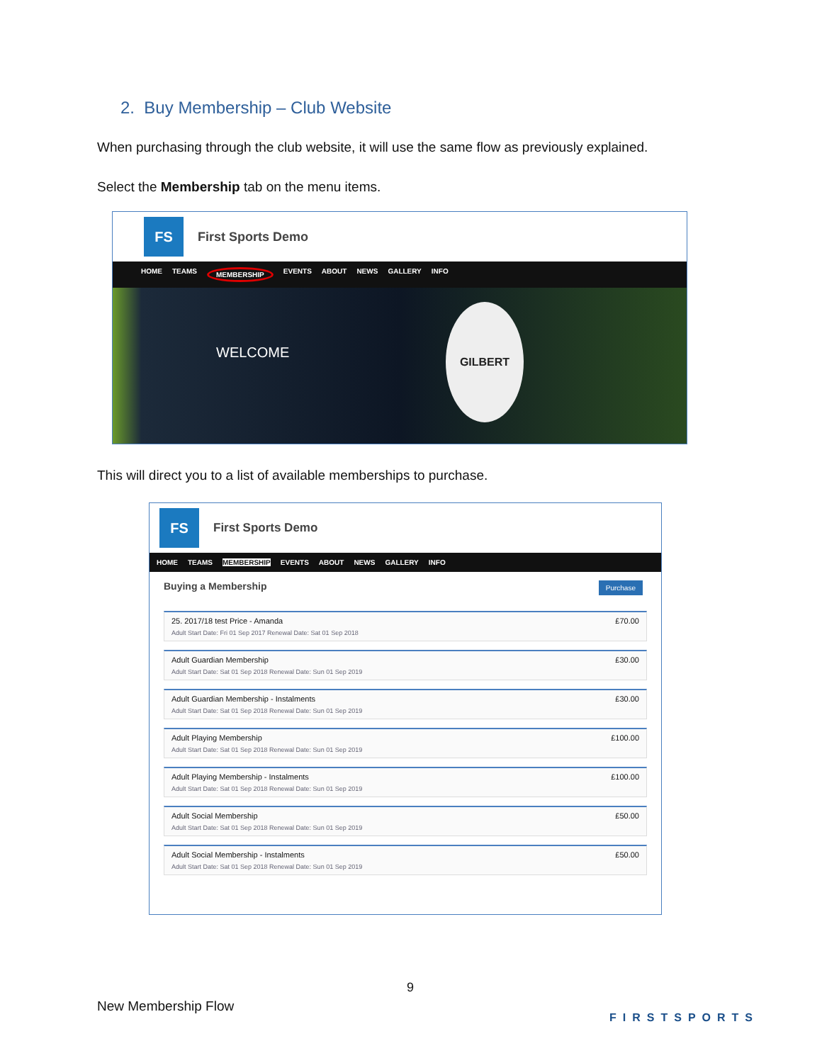2. Buy Membership – Club Website
When purchasing through the club website, it will use the same flow as previously explained.
Select the Membership tab on the menu items.
FS
First Sports Demo
HOME TEAMS MEMBERSHIP EVENTS ABOUT NEWS GALLERY INFO
WELCOME
GILBERT
This will direct you to a list of available memberships to purchase.
FS
First Sports Demo
HOME TEAMS MEMBERSHIP EVENTS ABOUT NEWS GALLERY INFO
Buying a Membership Purchase
25. 2017/18 test Price - Amanda
Adult Start Date: Fri 01 Sep 2017 Renewal Date: Sat 01 Sep 2018
£70.00
Adult Guardian Membership
Adult Start Date: Sat 01 Sep 2018 Renewal Date: Sun 01 Sep 2019
£30.00
Adult Guardian Membership - Instalments
Adult Start Date: Sat 01 Sep 2018 Renewal Date: Sun 01 Sep 2019
£30.00
Adult Playing Membership
Adult Start Date: Sat 01 Sep 2018 Renewal Date: Sun 01 Sep 2019
£100.00
Adult Playing Membership - Instalments
Adult Start Date: Sat 01 Sep 2018 Renewal Date: Sun 01 Sep 2019
£100.00
Adult Social Membership
Adult Start Date: Sat 01 Sep 2018 Renewal Date: Sun 01 Sep 2019
£50.00
Adult Social Membership - Instalments
Adult Start Date: Sat 01 Sep 2018 Renewal Date: Sun 01 Sep 2019
£50.00
9
New Membership Flow
FIRSTSPORTS